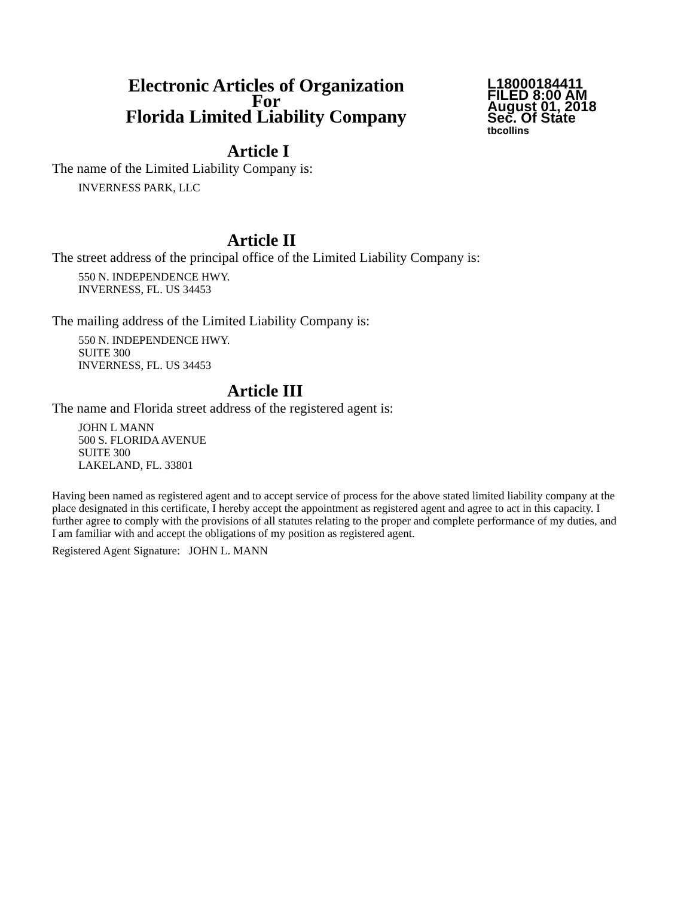Electronic Articles of Organization
For
Florida Limited Liability Company
L18000184411
FILED 8:00 AM
August 01, 2018
Sec. Of State
tbcollins
Article I
The name of the Limited Liability Company is:
INVERNESS PARK, LLC
Article II
The street address of the principal office of the Limited Liability Company is:
550 N. INDEPENDENCE HWY.
INVERNESS, FL. US 34453
The mailing address of the Limited Liability Company is:
550 N. INDEPENDENCE HWY.
SUITE 300
INVERNESS, FL. US 34453
Article III
The name and Florida street address of the registered agent is:
JOHN L MANN
500 S. FLORIDA AVENUE
SUITE 300
LAKELAND, FL. 33801
Having been named as registered agent and to accept service of process for the above stated limited liability company at the place designated in this certificate, I hereby accept the appointment as registered agent and agree to act in this capacity. I further agree to comply with the provisions of all statutes relating to the proper and complete performance of my duties, and I am familiar with and accept the obligations of my position as registered agent.
Registered Agent Signature: JOHN L. MANN